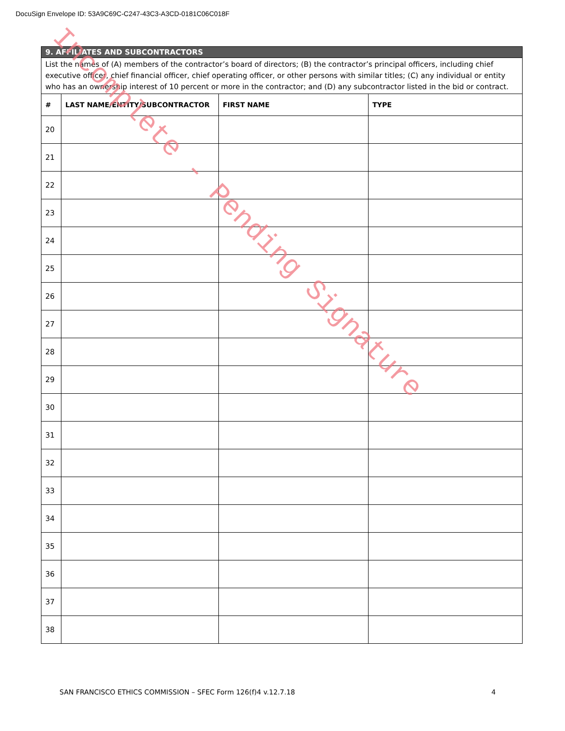DocuSign Envelope ID: 53A9C69C-C247-43C3-A3CD-0181C06C018F
| 9. AFFILIATES AND SUBCONTRACTORS | | | |
| List the names of (A) members of the contractor’s board of directors; (B) the contractor’s principal officers, including chief executive officer, chief financial officer, chief operating officer, or other persons with similar titles; (C) any individual or entity who has an ownership interest of 10 percent or more in the contractor; and (D) any subcontractor listed in the bid or contract. | | | |
| # | LAST NAME/ENTITY/SUBCONTRACTOR | FIRST NAME | TYPE |
| 20 | | | |
| 21 | | | |
| 22 | | | |
| 23 | | | |
| 24 | | | |
| 25 | | | |
| 26 | | | |
| 27 | | | |
| 28 | | | |
| 29 | | | |
| 30 | | | |
| 31 | | | |
| 32 | | | |
| 33 | | | |
| 34 | | | |
| 35 | | | |
| 36 | | | |
| 37 | | | |
| 38 | | | |
Incomplete - Pending Signature
SAN FRANCISCO ETHICS COMMISSION – SFEC Form 126(f)4 v.12.7.18 4